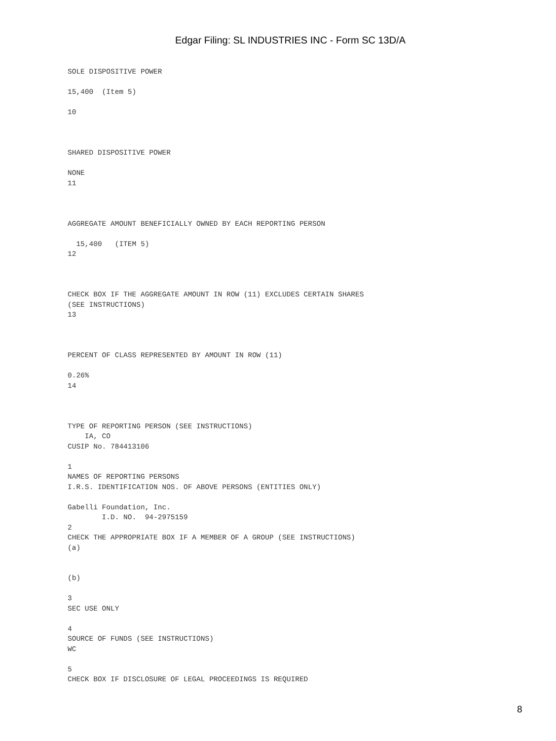Edgar Filing: SL INDUSTRIES INC - Form SC 13D/A
SOLE DISPOSITIVE POWER

15,400  (Item 5)

10



SHARED DISPOSITIVE POWER

NONE
11



AGGREGATE AMOUNT BENEFICIALLY OWNED BY EACH REPORTING PERSON

  15,400   (ITEM 5)
12



CHECK BOX IF THE AGGREGATE AMOUNT IN ROW (11) EXCLUDES CERTAIN SHARES
(SEE INSTRUCTIONS)
13



PERCENT OF CLASS REPRESENTED BY AMOUNT IN ROW (11)

0.26%
14



TYPE OF REPORTING PERSON (SEE INSTRUCTIONS)
    IA, CO
CUSIP No. 784413106

1
NAMES OF REPORTING PERSONS
I.R.S. IDENTIFICATION NOS. OF ABOVE PERSONS (ENTITIES ONLY)

Gabelli Foundation, Inc.
        I.D. NO.  94-2975159
2
CHECK THE APPROPRIATE BOX IF A MEMBER OF A GROUP (SEE INSTRUCTIONS)
(a)


(b)

3
SEC USE ONLY

4
SOURCE OF FUNDS (SEE INSTRUCTIONS)
WC

5
CHECK BOX IF DISCLOSURE OF LEGAL PROCEEDINGS IS REQUIRED
8